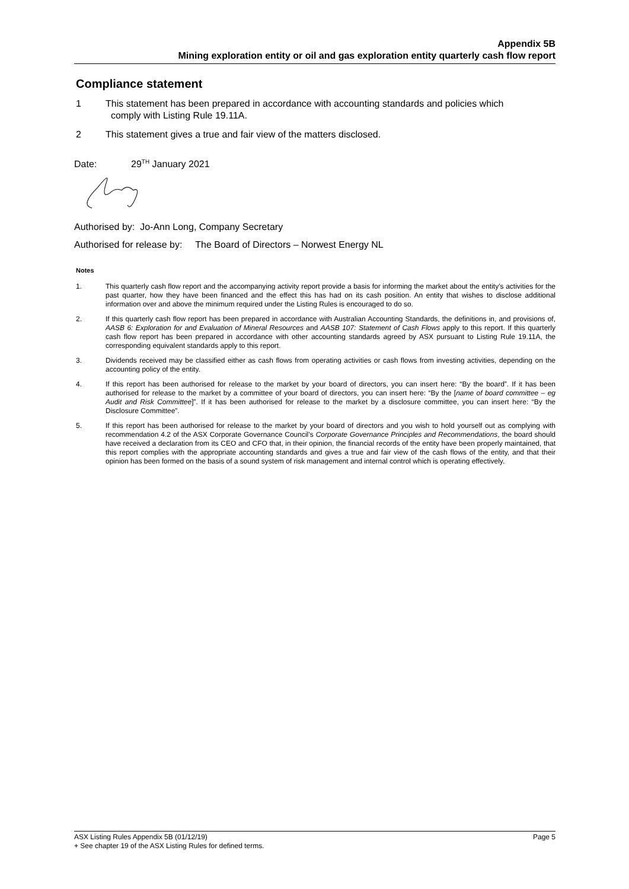Appendix 5B
Mining exploration entity or oil and gas exploration entity quarterly cash flow report
Compliance statement
1 This statement has been prepared in accordance with accounting standards and policies which
comply with Listing Rule 19.11A.
2 This statement gives a true and fair view of the matters disclosed.
Date: 29<sup>TH</sup> January 2021
Authorised by: Jo-Ann Long, Company Secretary
Authorised for release by: The Board of Directors – Norwest Energy NL
Notes
1. This quarterly cash flow report and the accompanying activity report provide a basis for informing the market about the entity’s activities for the past quarter, how they have been financed and the effect this has had on its cash position. An entity that wishes to disclose additional information over and above the minimum required under the Listing Rules is encouraged to do so.
2. If this quarterly cash flow report has been prepared in accordance with Australian Accounting Standards, the definitions in, and provisions of, AASB 6: Exploration for and Evaluation of Mineral Resources and AASB 107: Statement of Cash Flows apply to this report. If this quarterly cash flow report has been prepared in accordance with other accounting standards agreed by ASX pursuant to Listing Rule 19.11A, the corresponding equivalent standards apply to this report.
3. Dividends received may be classified either as cash flows from operating activities or cash flows from investing activities, depending on the accounting policy of the entity.
4. If this report has been authorised for release to the market by your board of directors, you can insert here: “By the board”. If it has been authorised for release to the market by a committee of your board of directors, you can insert here: “By the [name of board committee – eg Audit and Risk Committee]”. If it has been authorised for release to the market by a disclosure committee, you can insert here: “By the Disclosure Committee”.
5. If this report has been authorised for release to the market by your board of directors and you wish to hold yourself out as complying with recommendation 4.2 of the ASX Corporate Governance Council’s Corporate Governance Principles and Recommendations, the board should have received a declaration from its CEO and CFO that, in their opinion, the financial records of the entity have been properly maintained, that this report complies with the appropriate accounting standards and gives a true and fair view of the cash flows of the entity, and that their opinion has been formed on the basis of a sound system of risk management and internal control which is operating effectively.
ASX Listing Rules Appendix 5B (01/12/19) Page 5
+ See chapter 19 of the ASX Listing Rules for defined terms.